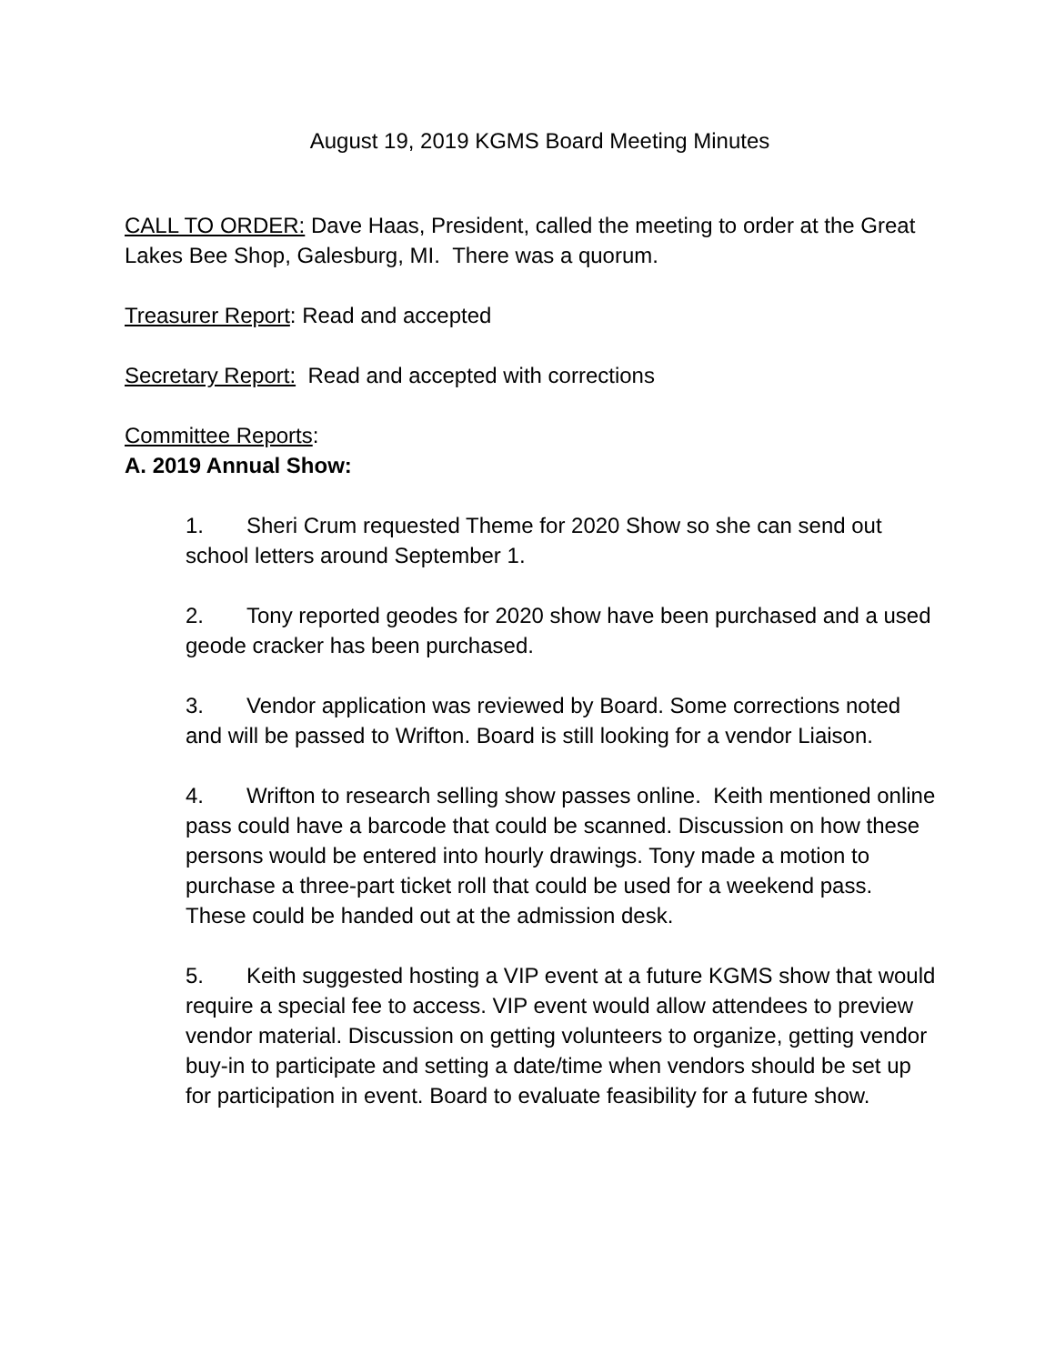August 19, 2019 KGMS Board Meeting Minutes
CALL TO ORDER: Dave Haas, President, called the meeting to order at the Great Lakes Bee Shop, Galesburg, MI. There was a quorum.
Treasurer Report: Read and accepted
Secretary Report: Read and accepted with corrections
Committee Reports:
A. 2019 Annual Show:
1. Sheri Crum requested Theme for 2020 Show so she can send out school letters around September 1.
2. Tony reported geodes for 2020 show have been purchased and a used geode cracker has been purchased.
3. Vendor application was reviewed by Board. Some corrections noted and will be passed to Wrifton. Board is still looking for a vendor Liaison.
4. Wrifton to research selling show passes online. Keith mentioned online pass could have a barcode that could be scanned. Discussion on how these persons would be entered into hourly drawings. Tony made a motion to purchase a three-part ticket roll that could be used for a weekend pass. These could be handed out at the admission desk.
5. Keith suggested hosting a VIP event at a future KGMS show that would require a special fee to access. VIP event would allow attendees to preview vendor material. Discussion on getting volunteers to organize, getting vendor buy-in to participate and setting a date/time when vendors should be set up for participation in event. Board to evaluate feasibility for a future show.